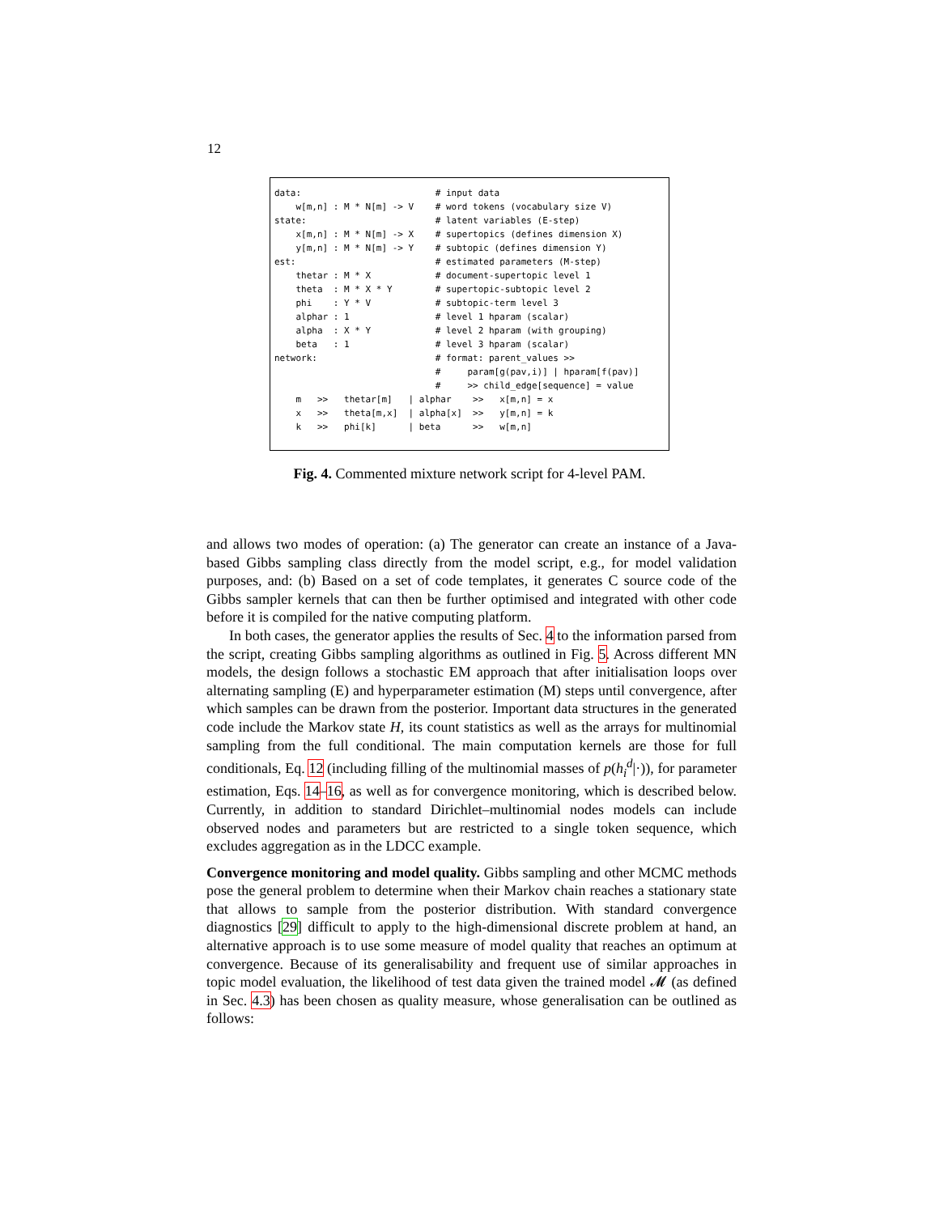12
data:                         # input data
    w[m,n] : M * N[m] -> V    # word tokens (vocabulary size V)
state:                        # latent variables (E-step)
    x[m,n] : M * N[m] -> X    # supertopics (defines dimension X)
    y[m,n] : M * N[m] -> Y    # subtopic (defines dimension Y)
est:                          # estimated parameters (M-step)
    thetar : M * X            # document-supertopic level 1
    theta  : M * X * Y        # supertopic-subtopic level 2
    phi    : Y * V            # subtopic-term level 3
    alphar : 1                # level 1 hparam (scalar)
    alpha  : X * Y            # level 2 hparam (with grouping)
    beta   : 1                # level 3 hparam (scalar)
network:                      # format: parent_values >>
                              #     param[g(pav,i)] | hparam[f(pav)]
                              #     >> child_edge[sequence] = value
    m   >>   thetar[m]   | alphar    >>   x[m,n] = x
    x   >>   theta[m,x]  | alpha[x]  >>   y[m,n] = k
    k   >>   phi[k]      | beta      >>   w[m,n]
Fig. 4. Commented mixture network script for 4-level PAM.
and allows two modes of operation: (a) The generator can create an instance of a Java-based Gibbs sampling class directly from the model script, e.g., for model validation purposes, and: (b) Based on a set of code templates, it generates C source code of the Gibbs sampler kernels that can then be further optimised and integrated with other code before it is compiled for the native computing platform.
In both cases, the generator applies the results of Sec. 4 to the information parsed from the script, creating Gibbs sampling algorithms as outlined in Fig. 5. Across different MN models, the design follows a stochastic EM approach that after initialisation loops over alternating sampling (E) and hyperparameter estimation (M) steps until convergence, after which samples can be drawn from the posterior. Important data structures in the generated code include the Markov state H, its count statistics as well as the arrays for multinomial sampling from the full conditional. The main computation kernels are those for full conditionals, Eq. 12 (including filling of the multinomial masses of p(h<sub>i</sub><sup>d</sup>|·)), for parameter estimation, Eqs. 14–16, as well as for convergence monitoring, which is described below. Currently, in addition to standard Dirichlet–multinomial nodes models can include observed nodes and parameters but are restricted to a single token sequence, which excludes aggregation as in the LDCC example.
Convergence monitoring and model quality. Gibbs sampling and other MCMC methods pose the general problem to determine when their Markov chain reaches a stationary state that allows to sample from the posterior distribution. With standard convergence diagnostics [29] difficult to apply to the high-dimensional discrete problem at hand, an alternative approach is to use some measure of model quality that reaches an optimum at convergence. Because of its generalisability and frequent use of similar approaches in topic model evaluation, the likelihood of test data given the trained model 𝓜 (as defined in Sec. 4.3) has been chosen as quality measure, whose generalisation can be outlined as follows: